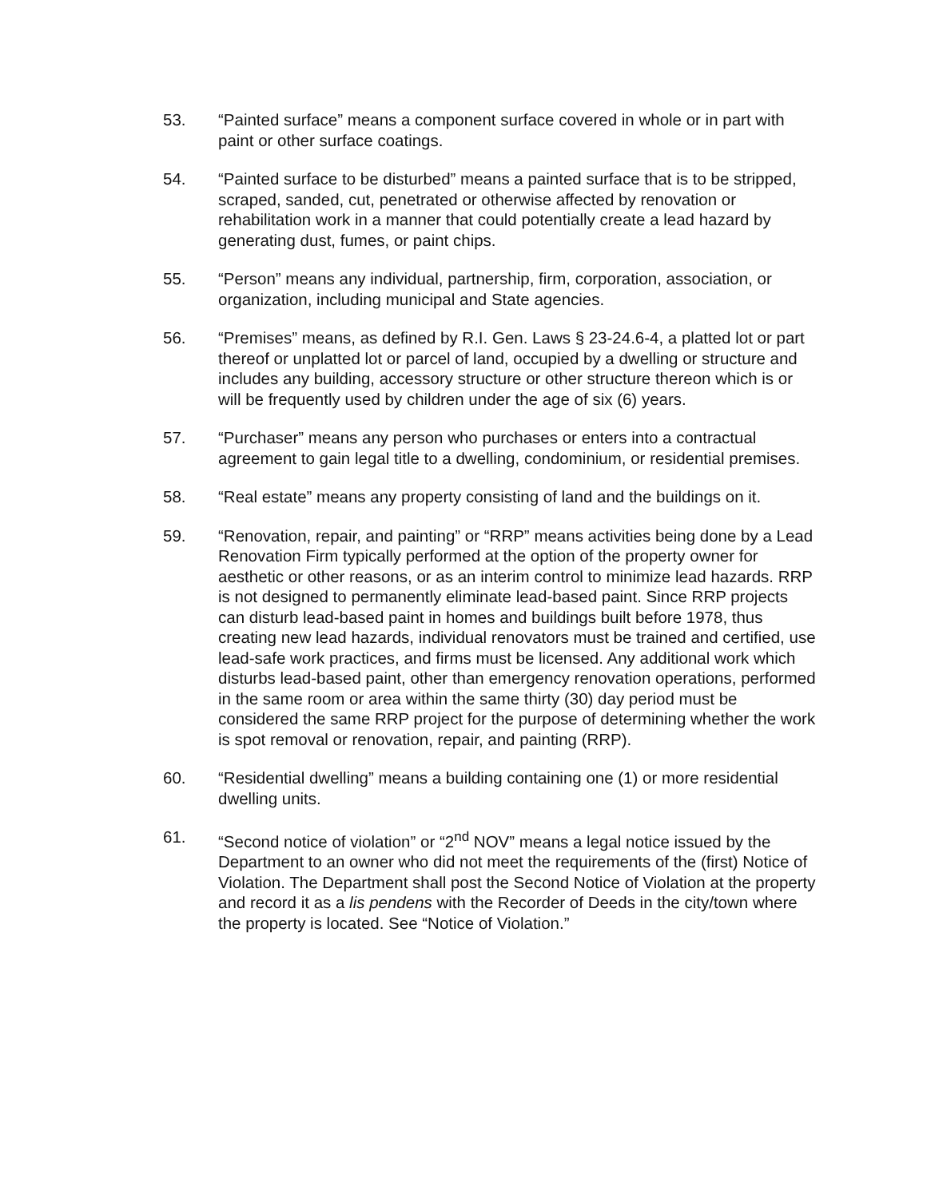53. “Painted surface” means a component surface covered in whole or in part with paint or other surface coatings.
54. “Painted surface to be disturbed” means a painted surface that is to be stripped, scraped, sanded, cut, penetrated or otherwise affected by renovation or rehabilitation work in a manner that could potentially create a lead hazard by generating dust, fumes, or paint chips.
55. “Person” means any individual, partnership, firm, corporation, association, or organization, including municipal and State agencies.
56. “Premises” means, as defined by R.I. Gen. Laws § 23-24.6-4, a platted lot or part thereof or unplatted lot or parcel of land, occupied by a dwelling or structure and includes any building, accessory structure or other structure thereon which is or will be frequently used by children under the age of six (6) years.
57. “Purchaser” means any person who purchases or enters into a contractual agreement to gain legal title to a dwelling, condominium, or residential premises.
58. “Real estate” means any property consisting of land and the buildings on it.
59. “Renovation, repair, and painting” or “RRP” means activities being done by a Lead Renovation Firm typically performed at the option of the property owner for aesthetic or other reasons, or as an interim control to minimize lead hazards. RRP is not designed to permanently eliminate lead-based paint. Since RRP projects can disturb lead-based paint in homes and buildings built before 1978, thus creating new lead hazards, individual renovators must be trained and certified, use lead-safe work practices, and firms must be licensed. Any additional work which disturbs lead-based paint, other than emergency renovation operations, performed in the same room or area within the same thirty (30) day period must be considered the same RRP project for the purpose of determining whether the work is spot removal or renovation, repair, and painting (RRP).
60. “Residential dwelling” means a building containing one (1) or more residential dwelling units.
61. “Second notice of violation” or “2<sup>nd</sup> NOV” means a legal notice issued by the Department to an owner who did not meet the requirements of the (first) Notice of Violation. The Department shall post the Second Notice of Violation at the property and record it as a lis pendens with the Recorder of Deeds in the city/town where the property is located. See “Notice of Violation.”